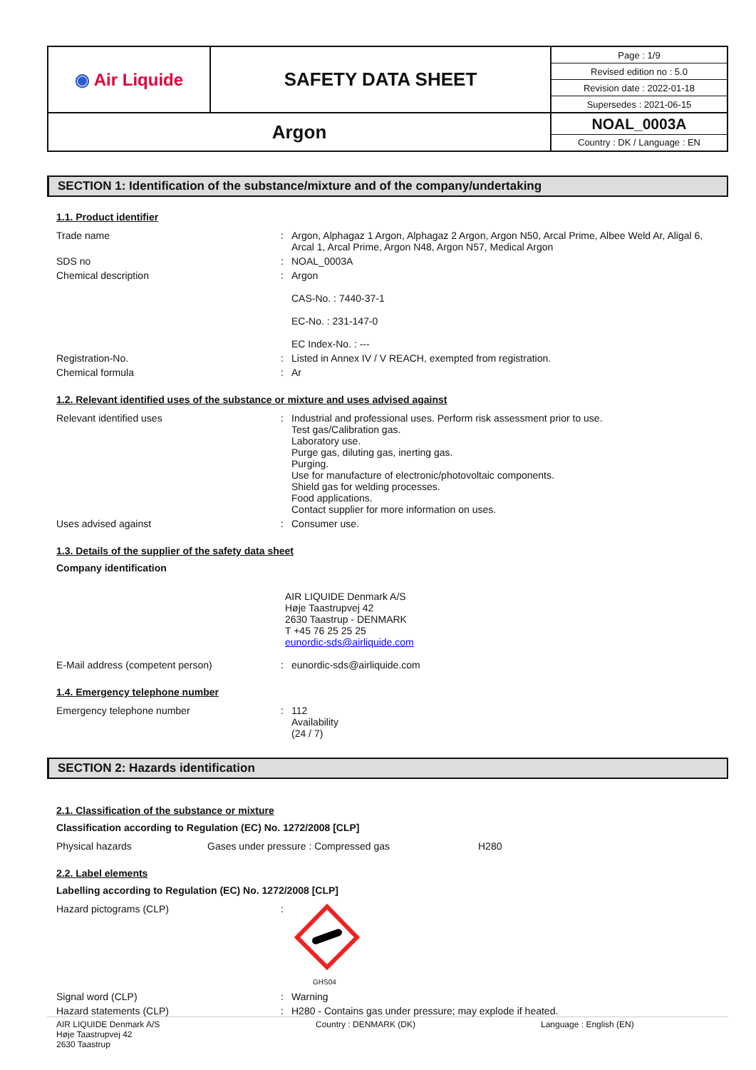| ◉ Air Liquide | SAFETY DATA SHEET | / Page : 1/9 / / Revised edition no : 5.0 / / Revision date : 2022-01-18 / / Supersedes : 2021-06-15 / |
| Argon | | NOAL_0003A Country : DK / Language : EN |
SECTION 1: Identification of the substance/mixture and of the company/undertaking
1.1. Product identifier
| Trade name | : | Argon, Alphagaz 1 Argon, Alphagaz 2 Argon, Argon N50, Arcal Prime, Albee Weld Ar, Aligal 6, Arcal 1, Arcal Prime, Argon N48, Argon N57, Medical Argon |
| SDS no | : | NOAL_0003A |
| Chemical description | : | Argon CAS-No. : 7440-37-1 EC-No. : 231-147-0 EC Index-No. : --- |
| Registration-No. | : | Listed in Annex IV / V REACH, exempted from registration. |
| Chemical formula | : | Ar |
1.2. Relevant identified uses of the substance or mixture and uses advised against
| Relevant identified uses | : | Industrial and professional uses. Perform risk assessment prior to use. Test gas/Calibration gas. Laboratory use. Purge gas, diluting gas, inerting gas. Purging. Use for manufacture of electronic/photovoltaic components. Shield gas for welding processes. Food applications. Contact supplier for more information on uses. |
| Uses advised against | : | Consumer use. |
1.3. Details of the supplier of the safety data sheet
Company identification
AIR LIQUIDE Denmark A/S
Høje Taastrupvej 42
2630 Taastrup - DENMARK
T +45 76 25 25 25
eunordic-sds@airliquide.com
| E-Mail address (competent person) | : | eunordic-sds@airliquide.com |
1.4. Emergency telephone number
| Emergency telephone number | : | 112 Availability (24 / 7) |
SECTION 2: Hazards identification
2.1. Classification of the substance or mixture
Classification according to Regulation (EC) No. 1272/2008 [CLP]
| Physical hazards | Gases under pressure : Compressed gas | H280 |
2.2. Label elements
Labelling according to Regulation (EC) No. 1272/2008 [CLP]
| Hazard pictograms (CLP) | : | GHS04 |
| Signal word (CLP) | : | Warning |
| Hazard statements (CLP) | : | H280 - Contains gas under pressure; may explode if heated. |
AIR LIQUIDE Denmark A/S
Høje Taastrupvej 42
2630 Taastrup
Country : DENMARK (DK) Language : English (EN)